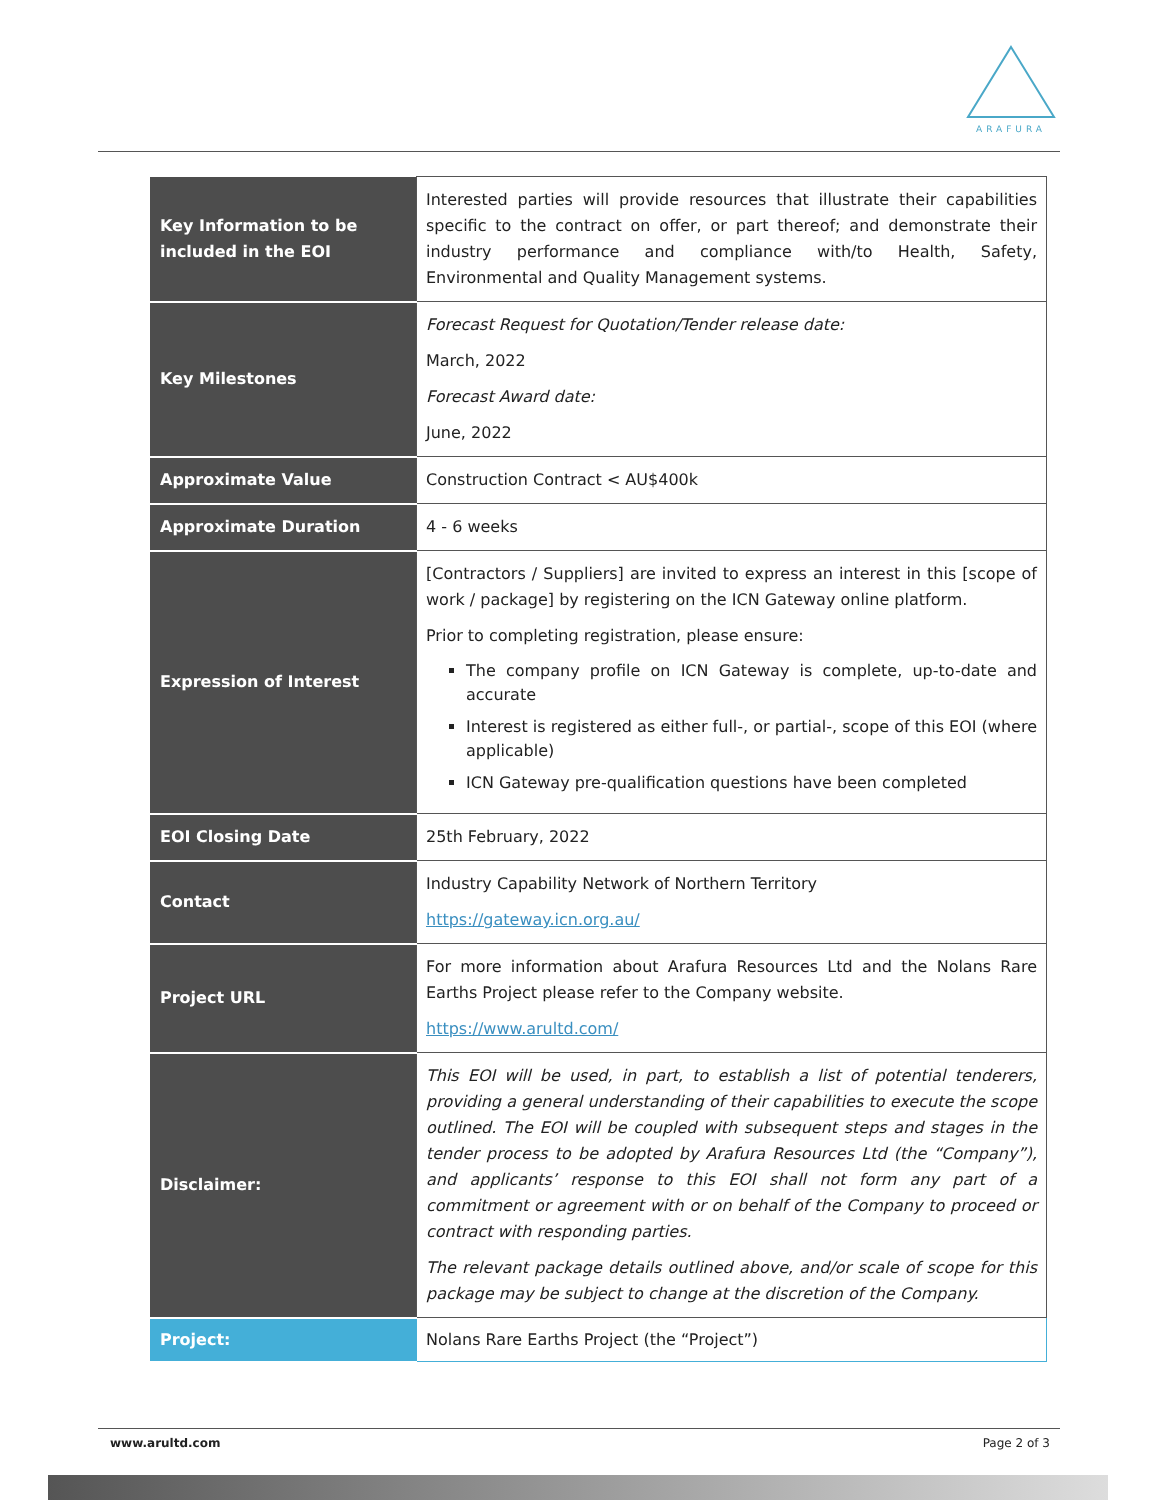ARAFURA
| Key Information to be included in the EOI | Interested parties will provide resources that illustrate their capabilities specific to the contract on offer, or part thereof; and demonstrate their industry performance and compliance with/to Health, Safety, Environmental and Quality Management systems. |
| Key Milestones | Forecast Request for Quotation/Tender release date: March, 2022 Forecast Award date: June, 2022 |
| Approximate Value | Construction Contract < AU$400k |
| Approximate Duration | 4 - 6 weeks |
| Expression of Interest | [Contractors / Suppliers] are invited to express an interest in this [scope of work / package] by registering on the ICN Gateway online platform. Prior to completing registration, please ensure: The company profile on ICN Gateway is complete, up-to-date and accurate Interest is registered as either full-, or partial-, scope of this EOI (where applicable) ICN Gateway pre-qualification questions have been completed |
| EOI Closing Date | 25th February, 2022 |
| Contact | Industry Capability Network of Northern Territory https://gateway.icn.org.au/ |
| Project URL | For more information about Arafura Resources Ltd and the Nolans Rare Earths Project please refer to the Company website. https://www.arultd.com/ |
| Disclaimer: | This EOI will be used, in part, to establish a list of potential tenderers, providing a general understanding of their capabilities to execute the scope outlined. The EOI will be coupled with subsequent steps and stages in the tender process to be adopted by Arafura Resources Ltd (the “Company”), and applicants’ response to this EOI shall not form any part of a commitment or agreement with or on behalf of the Company to proceed or contract with responding parties. The relevant package details outlined above, and/or scale of scope for this package may be subject to change at the discretion of the Company. |
| Project: | Nolans Rare Earths Project (the “Project”) |
www.arultd.com Page 2 of 3